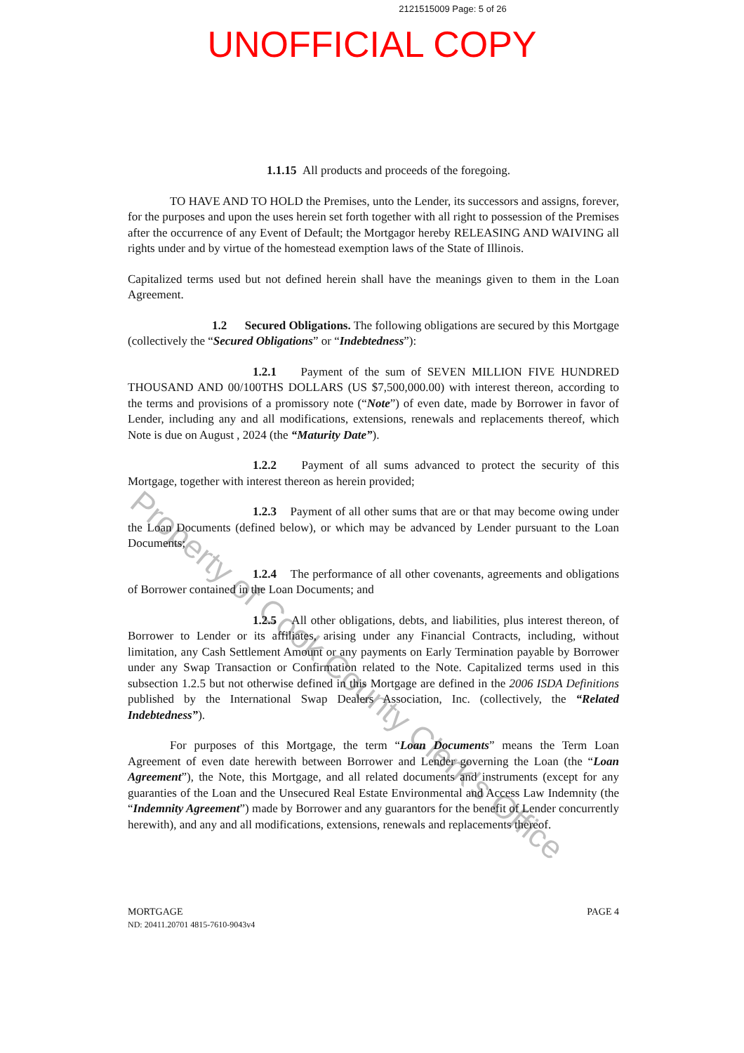2121515009 Page: 5 of 26
UNOFFICIAL COPY
1.1.15 All products and proceeds of the foregoing.
TO HAVE AND TO HOLD the Premises, unto the Lender, its successors and assigns, forever, for the purposes and upon the uses herein set forth together with all right to possession of the Premises after the occurrence of any Event of Default; the Mortgagor hereby RELEASING AND WAIVING all rights under and by virtue of the homestead exemption laws of the State of Illinois.
Capitalized terms used but not defined herein shall have the meanings given to them in the Loan Agreement.
1.2 Secured Obligations. The following obligations are secured by this Mortgage (collectively the “Secured Obligations” or “Indebtedness”):
1.2.1 Payment of the sum of SEVEN MILLION FIVE HUNDRED THOUSAND AND 00/100THS DOLLARS (US $7,500,000.00) with interest thereon, according to the terms and provisions of a promissory note (“Note”) of even date, made by Borrower in favor of Lender, including any and all modifications, extensions, renewals and replacements thereof, which Note is due on August , 2024 (the “Maturity Date”).
1.2.2 Payment of all sums advanced to protect the security of this Mortgage, together with interest thereon as herein provided;
1.2.3 Payment of all other sums that are or that may become owing under the Loan Documents (defined below), or which may be advanced by Lender pursuant to the Loan Documents;
1.2.4 The performance of all other covenants, agreements and obligations of Borrower contained in the Loan Documents; and
1.2.5 All other obligations, debts, and liabilities, plus interest thereon, of Borrower to Lender or its affiliates, arising under any Financial Contracts, including, without limitation, any Cash Settlement Amount or any payments on Early Termination payable by Borrower under any Swap Transaction or Confirmation related to the Note. Capitalized terms used in this subsection 1.2.5 but not otherwise defined in this Mortgage are defined in the 2006 ISDA Definitions published by the International Swap Dealers Association, Inc. (collectively, the “Related Indebtedness”).
For purposes of this Mortgage, the term “Loan Documents” means the Term Loan Agreement of even date herewith between Borrower and Lender governing the Loan (the “Loan Agreement”), the Note, this Mortgage, and all related documents and instruments (except for any guaranties of the Loan and the Unsecured Real Estate Environmental and Access Law Indemnity (the “Indemnity Agreement”) made by Borrower and any guarantors for the benefit of Lender concurrently herewith), and any and all modifications, extensions, renewals and replacements thereof.
PAGE 4 MORTGAGE
ND: 20411.20701 4815-7610-9043v4
Property of Cook County Clerk's Office